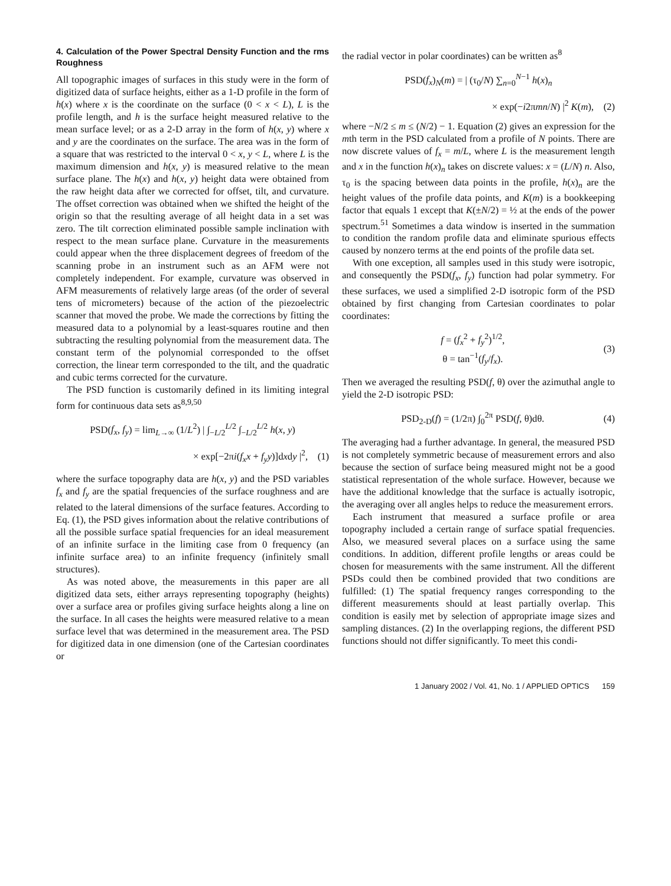4. Calculation of the Power Spectral Density Function and the rms Roughness
All topographic images of surfaces in this study were in the form of digitized data of surface heights, either as a 1-D profile in the form of h(x) where x is the coordinate on the surface (0 < x < L), L is the profile length, and h is the surface height measured relative to the mean surface level; or as a 2-D array in the form of h(x, y) where x and y are the coordinates on the surface. The area was in the form of a square that was restricted to the interval 0 < x, y < L, where L is the maximum dimension and h(x, y) is measured relative to the mean surface plane. The h(x) and h(x, y) height data were obtained from the raw height data after we corrected for offset, tilt, and curvature. The offset correction was obtained when we shifted the height of the origin so that the resulting average of all height data in a set was zero. The tilt correction eliminated possible sample inclination with respect to the mean surface plane. Curvature in the measurements could appear when the three displacement degrees of freedom of the scanning probe in an instrument such as an AFM were not completely independent. For example, curvature was observed in AFM measurements of relatively large areas (of the order of several tens of micrometers) because of the action of the piezoelectric scanner that moved the probe. We made the corrections by fitting the measured data to a polynomial by a least-squares routine and then subtracting the resulting polynomial from the measurement data. The constant term of the polynomial corresponded to the offset correction, the linear term corresponded to the tilt, and the quadratic and cubic terms corrected for the curvature.
The PSD function is customarily defined in its limiting integral form for continuous data sets as<sup>8,9,50</sup>
PSD(f<sub>x</sub>, f<sub>y</sub>) = lim<sub>L→∞</sub> (1/L<sup>2</sup>) | ∫<sub>−L/2</sub><sup>L/2</sup> ∫<sub>−L/2</sub><sup>L/2</sup> h(x, y)
× exp[−2πi(f<sub>x</sub>x + f<sub>y</sub>y)]dxdy |<sup>2</sup>, (1)
where the surface topography data are h(x, y) and the PSD variables f<sub>x</sub> and f<sub>y</sub> are the spatial frequencies of the surface roughness and are related to the lateral dimensions of the surface features. According to Eq. (1), the PSD gives information about the relative contributions of all the possible surface spatial frequencies for an ideal measurement of an infinite surface in the limiting case from 0 frequency (an infinite surface area) to an infinite frequency (infinitely small structures).
As was noted above, the measurements in this paper are all digitized data sets, either arrays representing topography (heights) over a surface area or profiles giving surface heights along a line on the surface. In all cases the heights were measured relative to a mean surface level that was determined in the measurement area. The PSD for digitized data in one dimension (one of the Cartesian coordinates or
the radial vector in polar coordinates) can be written as<sup>8</sup>
PSD(f<sub>x</sub>)<sub>N</sub>(m) = | (τ<sub>0</sub>/N) ∑<sub>n=0</sub><sup>N−1</sup> h(x)<sub>n</sub>
× exp(−i2πmn/N) |<sup>2</sup> K(m), (2)
where −N/2 ≤ m ≤ (N/2) − 1. Equation (2) gives an expression for the mth term in the PSD calculated from a profile of N points. There are now discrete values of f<sub>x</sub> = m/L, where L is the measurement length and x in the function h(x)<sub>n</sub> takes on discrete values: x = (L/N) n. Also, τ<sub>0</sub> is the spacing between data points in the profile, h(x)<sub>n</sub> are the height values of the profile data points, and K(m) is a bookkeeping factor that equals 1 except that K(±N/2) = ½ at the ends of the power spectrum.<sup>51</sup> Sometimes a data window is inserted in the summation to condition the random profile data and eliminate spurious effects caused by nonzero terms at the end points of the profile data set.
With one exception, all samples used in this study were isotropic, and consequently the PSD(f<sub>x</sub>, f<sub>y</sub>) function had polar symmetry. For these surfaces, we used a simplified 2-D isotropic form of the PSD obtained by first changing from Cartesian coordinates to polar coordinates:
f = (f<sub>x</sub><sup>2</sup> + f<sub>y</sub><sup>2</sup>)<sup>1/2</sup>,
θ = tan<sup>−1</sup>(f<sub>y</sub>/f<sub>x</sub>). (3)
Then we averaged the resulting PSD(f, θ) over the azimuthal angle to yield the 2-D isotropic PSD:
PSD<sub>2-D</sub>(f) = (1/2π) ∫<sub>0</sub><sup>2π</sup> PSD(f, θ)dθ. (4)
The averaging had a further advantage. In general, the measured PSD is not completely symmetric because of measurement errors and also because the section of surface being measured might not be a good statistical representation of the whole surface. However, because we have the additional knowledge that the surface is actually isotropic, the averaging over all angles helps to reduce the measurement errors.
Each instrument that measured a surface profile or area topography included a certain range of surface spatial frequencies. Also, we measured several places on a surface using the same conditions. In addition, different profile lengths or areas could be chosen for measurements with the same instrument. All the different PSDs could then be combined provided that two conditions are fulfilled: (1) The spatial frequency ranges corresponding to the different measurements should at least partially overlap. This condition is easily met by selection of appropriate image sizes and sampling distances. (2) In the overlapping regions, the different PSD functions should not differ significantly. To meet this condi-
1 January 2002 / Vol. 41, No. 1 / APPLIED OPTICS 159